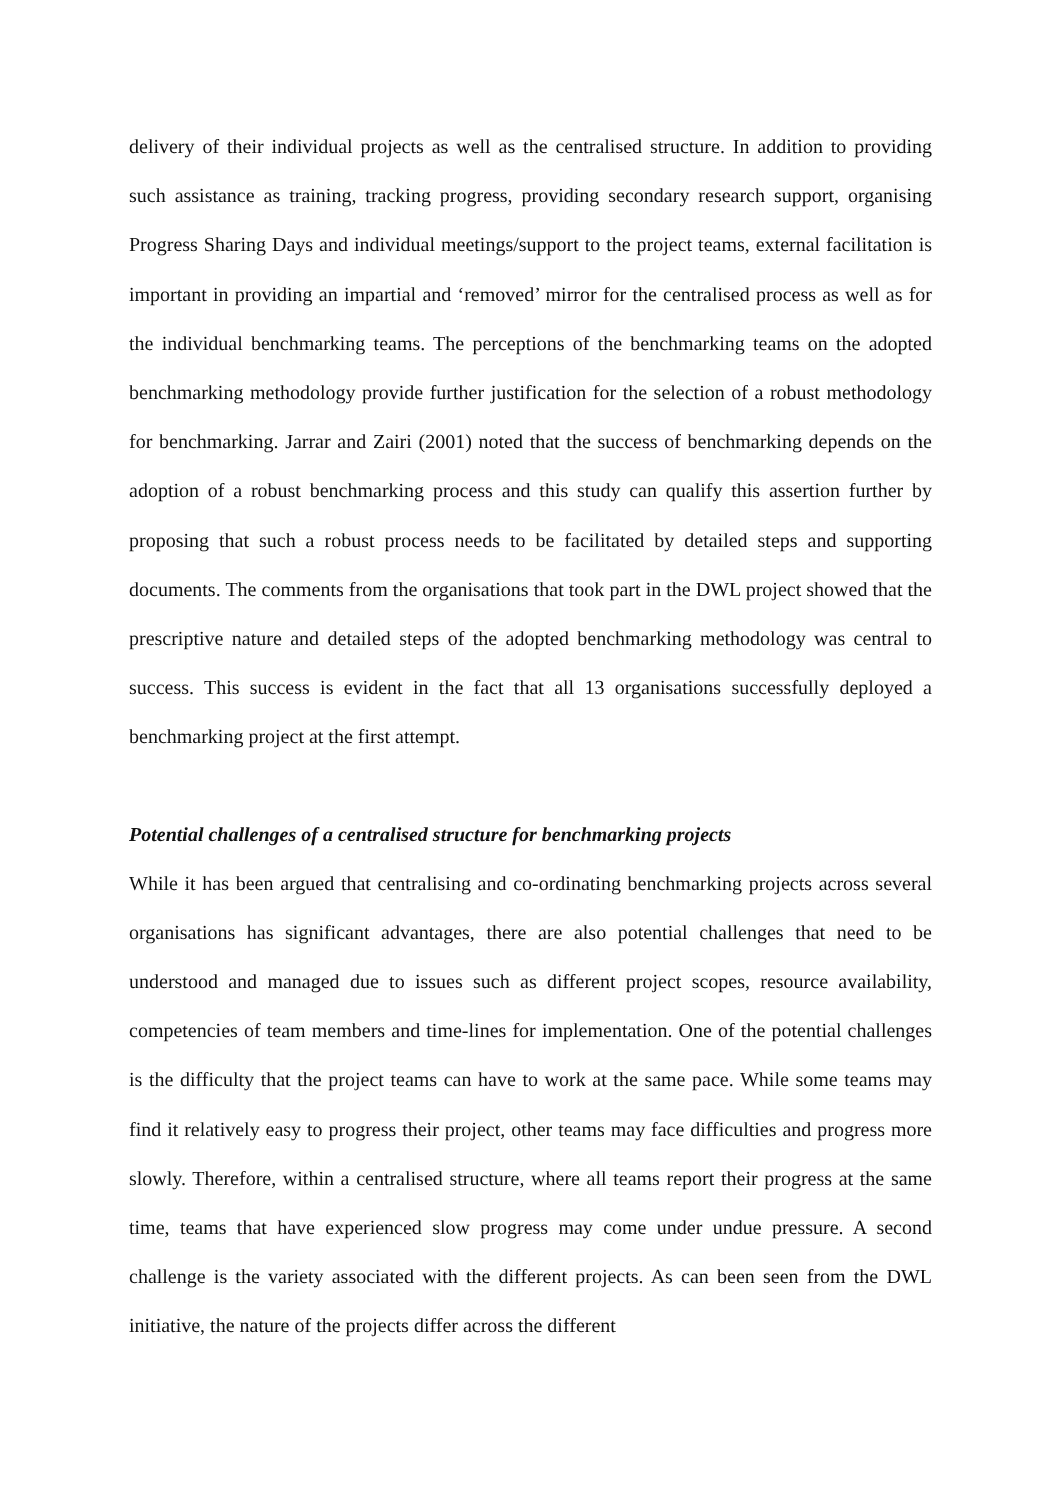delivery of their individual projects as well as the centralised structure. In addition to providing such assistance as training, tracking progress, providing secondary research support, organising Progress Sharing Days and individual meetings/support to the project teams, external facilitation is important in providing an impartial and ‘removed’ mirror for the centralised process as well as for the individual benchmarking teams. The perceptions of the benchmarking teams on the adopted benchmarking methodology provide further justification for the selection of a robust methodology for benchmarking. Jarrar and Zairi (2001) noted that the success of benchmarking depends on the adoption of a robust benchmarking process and this study can qualify this assertion further by proposing that such a robust process needs to be facilitated by detailed steps and supporting documents. The comments from the organisations that took part in the DWL project showed that the prescriptive nature and detailed steps of the adopted benchmarking methodology was central to success. This success is evident in the fact that all 13 organisations successfully deployed a benchmarking project at the first attempt.
Potential challenges of a centralised structure for benchmarking projects
While it has been argued that centralising and co-ordinating benchmarking projects across several organisations has significant advantages, there are also potential challenges that need to be understood and managed due to issues such as different project scopes, resource availability, competencies of team members and time-lines for implementation. One of the potential challenges is the difficulty that the project teams can have to work at the same pace. While some teams may find it relatively easy to progress their project, other teams may face difficulties and progress more slowly. Therefore, within a centralised structure, where all teams report their progress at the same time, teams that have experienced slow progress may come under undue pressure. A second challenge is the variety associated with the different projects. As can been seen from the DWL initiative, the nature of the projects differ across the different